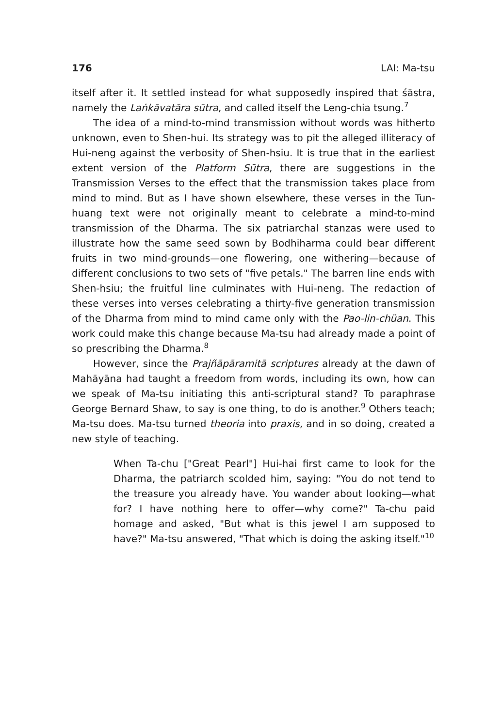176 LAI: Ma-tsu
itself after it. It settled instead for what supposedly inspired that śāstra, namely the Laṅkāvatāra sūtra, and called itself the Leng-chia tsung.<sup>7</sup>
The idea of a mind-to-mind transmission without words was hitherto unknown, even to Shen-hui. Its strategy was to pit the alleged illiteracy of Hui-neng against the verbosity of Shen-hsiu. It is true that in the earliest extent version of the Platform Sūtra, there are suggestions in the Transmission Verses to the effect that the transmission takes place from mind to mind. But as I have shown elsewhere, these verses in the Tun-huang text were not originally meant to celebrate a mind-to-mind transmission of the Dharma. The six patriarchal stanzas were used to illustrate how the same seed sown by Bodhiharma could bear different fruits in two mind-grounds—one flowering, one withering—because of different conclusions to two sets of "five petals." The barren line ends with Shen-hsiu; the fruitful line culminates with Hui-neng. The redaction of these verses into verses celebrating a thirty-five generation transmission of the Dharma from mind to mind came only with the Pao-lin-chüan. This work could make this change because Ma-tsu had already made a point of so prescribing the Dharma.<sup>8</sup>
However, since the Prajñāpāramitā scriptures already at the dawn of Mahāyāna had taught a freedom from words, including its own, how can we speak of Ma-tsu initiating this anti-scriptural stand? To paraphrase George Bernard Shaw, to say is one thing, to do is another.<sup>9</sup> Others teach; Ma-tsu does. Ma-tsu turned theoria into praxis, and in so doing, created a new style of teaching.
When Ta-chu ["Great Pearl"] Hui-hai first came to look for the Dharma, the patriarch scolded him, saying: "You do not tend to the treasure you already have. You wander about looking—what for? I have nothing here to offer—why come?" Ta-chu paid homage and asked, "But what is this jewel I am supposed to have?" Ma-tsu answered, "That which is doing the asking itself."<sup>10</sup>